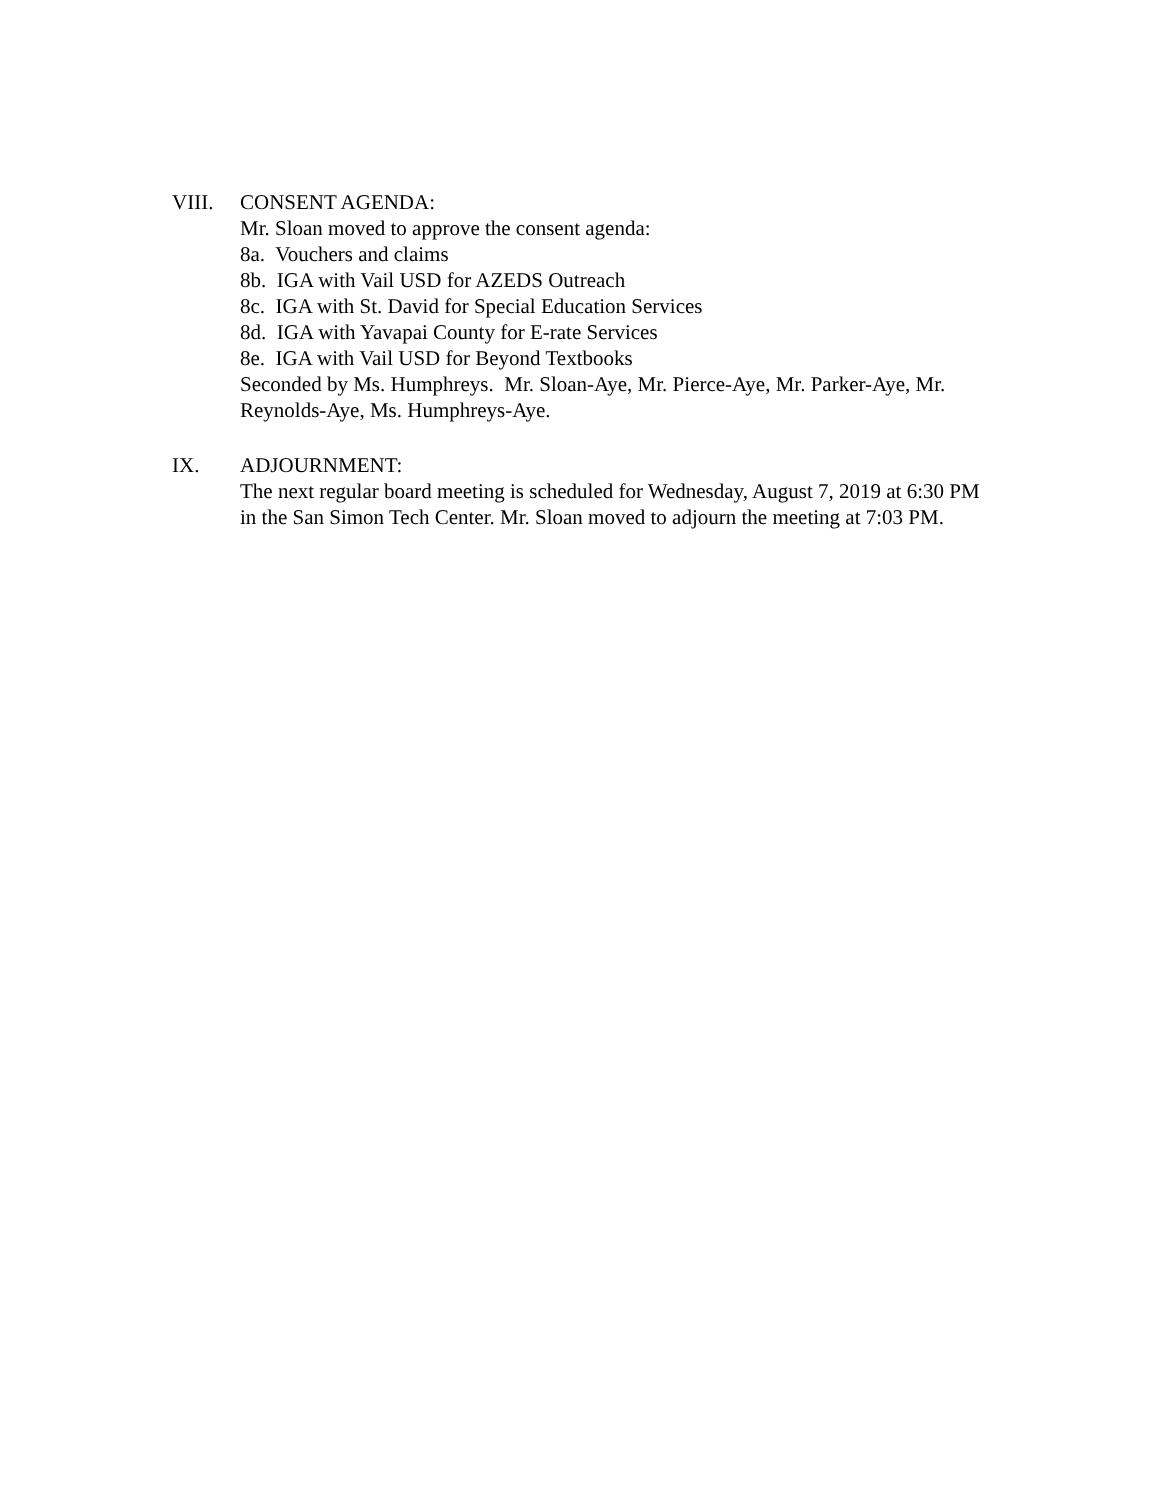VIII. CONSENT AGENDA:
Mr. Sloan moved to approve the consent agenda:
8a. Vouchers and claims
8b. IGA with Vail USD for AZEDS Outreach
8c. IGA with St. David for Special Education Services
8d. IGA with Yavapai County for E-rate Services
8e. IGA with Vail USD for Beyond Textbooks
Seconded by Ms. Humphreys. Mr. Sloan-Aye, Mr. Pierce-Aye, Mr. Parker-Aye, Mr. Reynolds-Aye, Ms. Humphreys-Aye.
IX. ADJOURNMENT:
The next regular board meeting is scheduled for Wednesday, August 7, 2019 at 6:30 PM in the San Simon Tech Center. Mr. Sloan moved to adjourn the meeting at 7:03 PM.